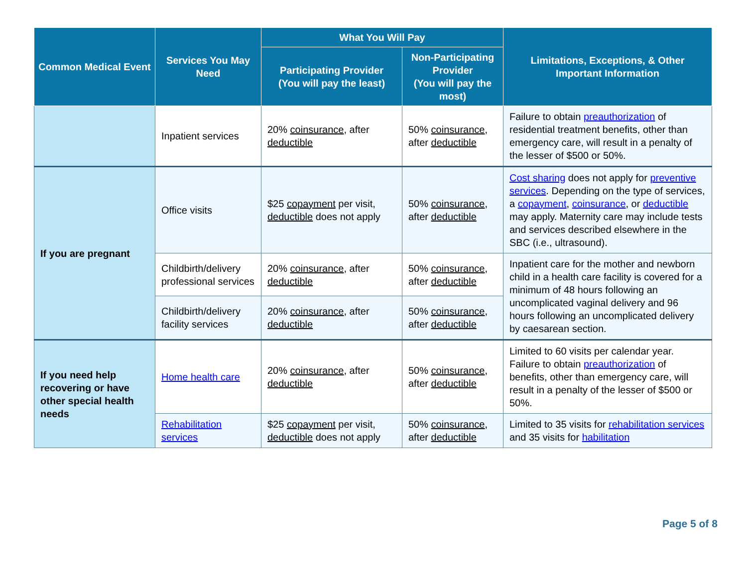| Common Medical Event | Services You May Need | What You Will Pay | | Limitations, Exceptions, & Other Important Information |
| --- | --- | --- | --- | --- |
| | | Participating Provider (You will pay the least) | Non-Participating Provider (You will pay the most) | |
| | Inpatient services | 20% coinsurance , after deductible | 50% coinsurance , after deductible | Failure to obtain preauthorization of residential treatment benefits, other than emergency care, will result in a penalty of the lesser of $500 or 50%. |
| If you are pregnant | Office visits | $25 copayment per visit, deductible does not apply | 50% coinsurance , after deductible | Cost sharing does not apply for preventive services . Depending on the type of services, a copayment , coinsurance , or deductible may apply. Maternity care may include tests and services described elsewhere in the SBC (i.e., ultrasound). |
| | Childbirth/delivery professional services | 20% coinsurance , after deductible | 50% coinsurance , after deductible | Inpatient care for the mother and newborn child in a health care facility is covered for a minimum of 48 hours following an uncomplicated vaginal delivery and 96 hours following an uncomplicated delivery by caesarean section. |
| | Childbirth/delivery facility services | 20% coinsurance , after deductible | 50% coinsurance , after deductible | |
| If you need help recovering or have other special health needs | Home health care | 20% coinsurance , after deductible | 50% coinsurance , after deductible | Limited to 60 visits per calendar year. Failure to obtain preauthorization of benefits, other than emergency care, will result in a penalty of the lesser of $500 or 50%. |
| | Rehabilitation services | $25 copayment per visit, deductible does not apply | 50% coinsurance , after deductible | Limited to 35 visits for rehabilitation services and 35 visits for habilitation |
Page 5 of 8